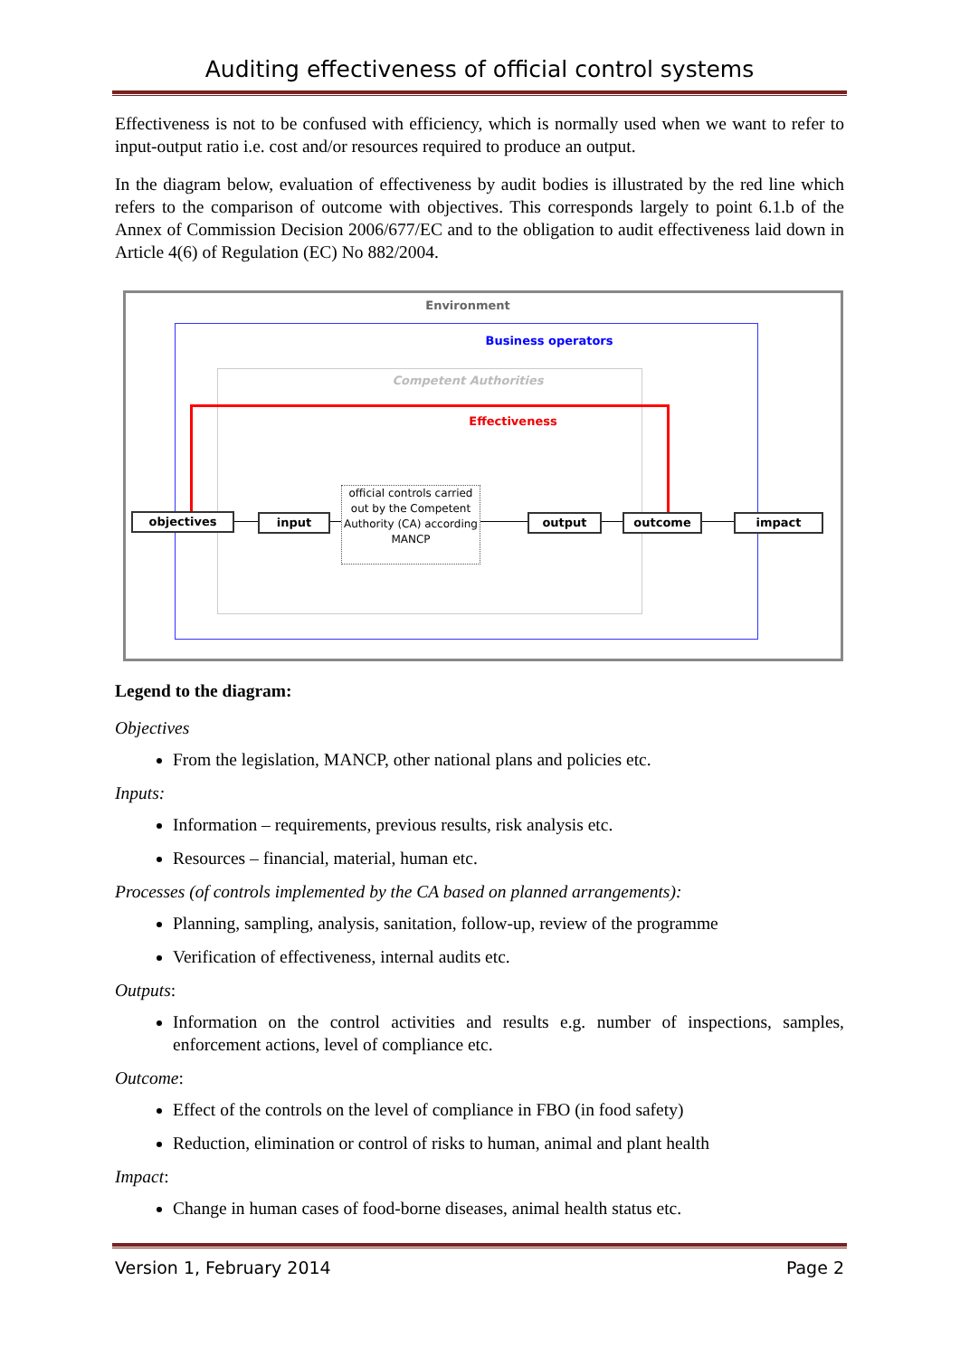Auditing effectiveness of official control systems
Effectiveness is not to be confused with efficiency, which is normally used when we want to refer to input-output ratio i.e. cost and/or resources required to produce an output.
In the diagram below, evaluation of effectiveness by audit bodies is illustrated by the red line which refers to the comparison of outcome with objectives. This corresponds largely to point 6.1.b of the Annex of Commission Decision 2006/677/EC and to the obligation to audit effectiveness laid down in Article 4(6) of Regulation (EC) No 882/2004.
Environment
Business operators
Competent Authorities
Effectiveness
objectives input
official controls carried out by the Competent Authority (CA) according MANCP
output outcome impact
Legend to the diagram:
Objectives
From the legislation, MANCP, other national plans and policies etc.
Inputs:
Information – requirements, previous results, risk analysis etc.
Resources – financial, material, human etc.
Processes (of controls implemented by the CA based on planned arrangements):
Planning, sampling, analysis, sanitation, follow-up, review of the programme
Verification of effectiveness, internal audits etc.
Outputs:
Information on the control activities and results e.g. number of inspections, samples, enforcement actions, level of compliance etc.
Outcome:
Effect of the controls on the level of compliance in FBO (in food safety)
Reduction, elimination or control of risks to human, animal and plant health
Impact:
Change in human cases of food-borne diseases, animal health status etc.
Version 1, February 2014 Page 2